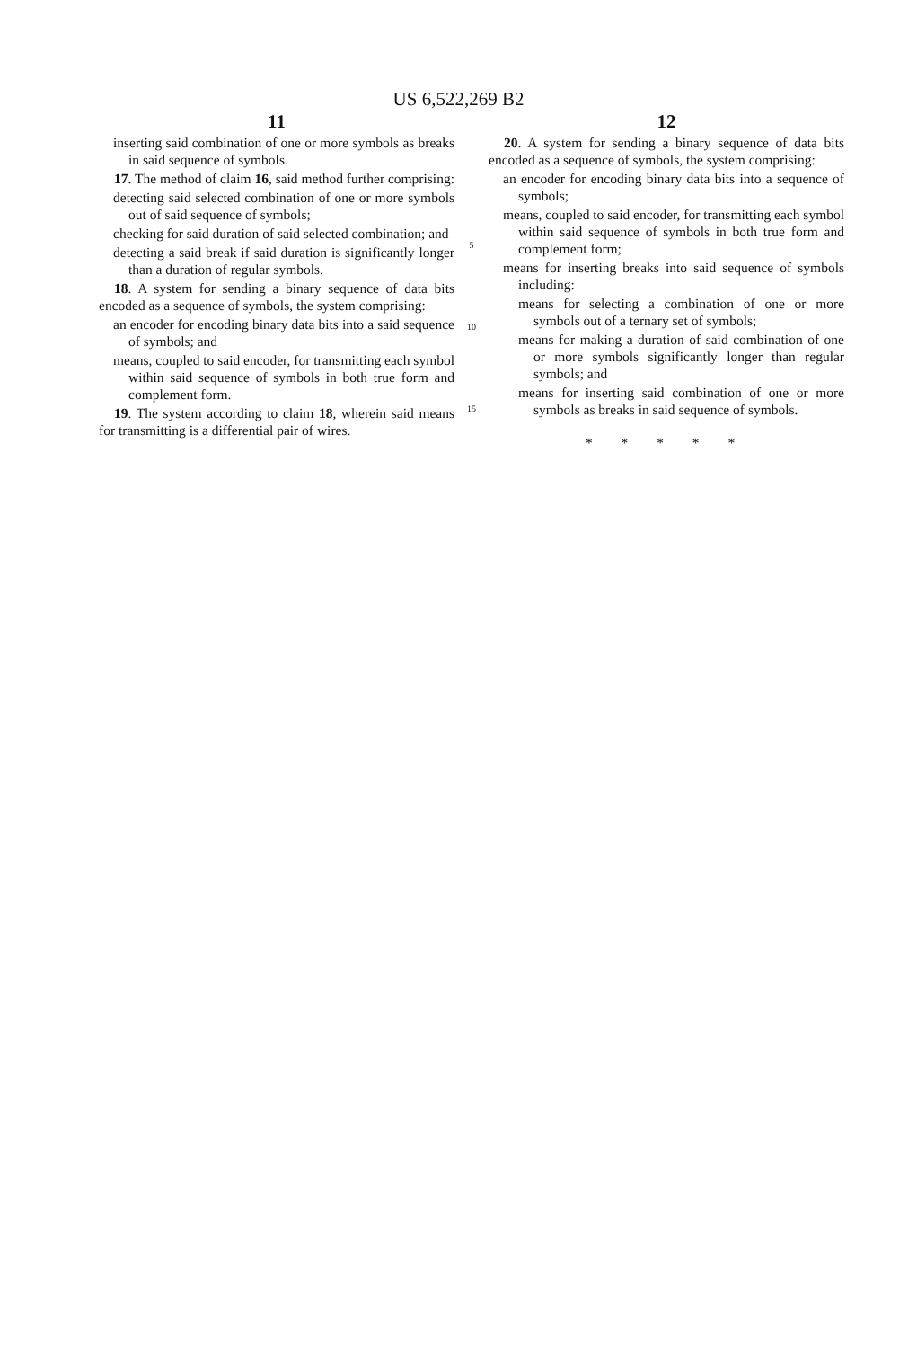US 6,522,269 B2
11
inserting said combination of one or more symbols as breaks in said sequence of symbols.
17. The method of claim 16, said method further comprising:
detecting said selected combination of one or more symbols out of said sequence of symbols;
checking for said duration of said selected combination; and
detecting a said break if said duration is significantly longer than a duration of regular symbols.
18. A system for sending a binary sequence of data bits encoded as a sequence of symbols, the system comprising:
an encoder for encoding binary data bits into a said sequence of symbols; and
means, coupled to said encoder, for transmitting each symbol within said sequence of symbols in both true form and complement form.
19. The system according to claim 18, wherein said means for transmitting is a differential pair of wires.
5
10
15
12
20. A system for sending a binary sequence of data bits encoded as a sequence of symbols, the system comprising:
an encoder for encoding binary data bits into a sequence of symbols;
means, coupled to said encoder, for transmitting each symbol within said sequence of symbols in both true form and complement form;
means for inserting breaks into said sequence of symbols including:
means for selecting a combination of one or more symbols out of a ternary set of symbols;
means for making a duration of said combination of one or more symbols significantly longer than regular symbols; and
means for inserting said combination of one or more symbols as breaks in said sequence of symbols.
* * * * *